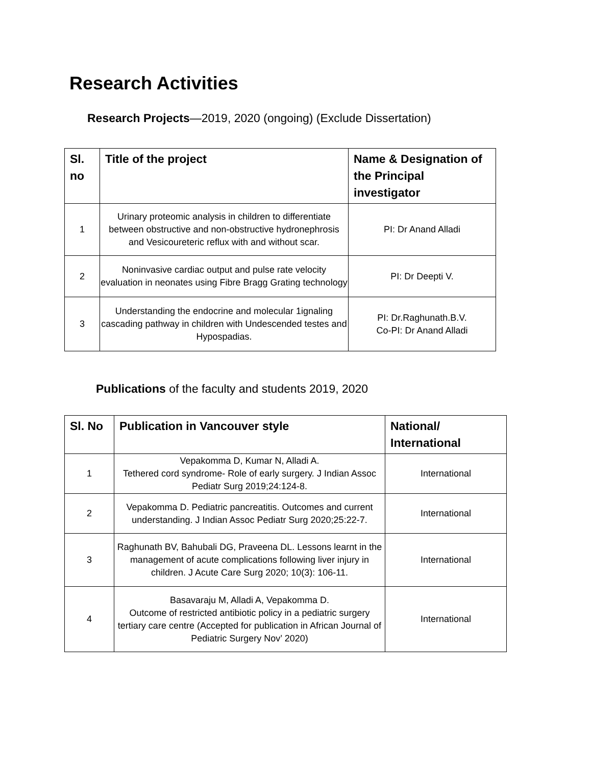Research Activities
Research Projects—2019, 2020 (ongoing) (Exclude Dissertation)
| Sl. no | Title of the project | Name & Designation of the Principal investigator |
| --- | --- | --- |
| 1 | Urinary proteomic analysis in children to differentiate between obstructive and non-obstructive hydronephrosis and Vesicoureteric reflux with and without scar. | PI: Dr Anand Alladi |
| 2 | Noninvasive cardiac output and pulse rate velocity evaluation in neonates using Fibre Bragg Grating technology | PI: Dr Deepti V. |
| 3 | Understanding the endocrine and molecular 1ignaling cascading pathway in children with Undescended testes and Hypospadias. | PI: Dr.Raghunath.B.V. Co-PI: Dr Anand Alladi |
Publications of the faculty and students 2019, 2020
| Sl. No | Publication in Vancouver style | National/ International |
| --- | --- | --- |
| 1 | Vepakomma D, Kumar N, Alladi A. Tethered cord syndrome- Role of early surgery. J Indian Assoc Pediatr Surg 2019;24:124-8. | International |
| 2 | Vepakomma D. Pediatric pancreatitis. Outcomes and current understanding. J Indian Assoc Pediatr Surg 2020;25:22-7. | International |
| 3 | Raghunath BV, Bahubali DG, Praveena DL. Lessons learnt in the management of acute complications following liver injury in children. J Acute Care Surg 2020; 10(3): 106-11. | International |
| 4 | Basavaraju M, Alladi A, Vepakomma D. Outcome of restricted antibiotic policy in a pediatric surgery tertiary care centre (Accepted for publication in African Journal of Pediatric Surgery Nov’ 2020) | International |